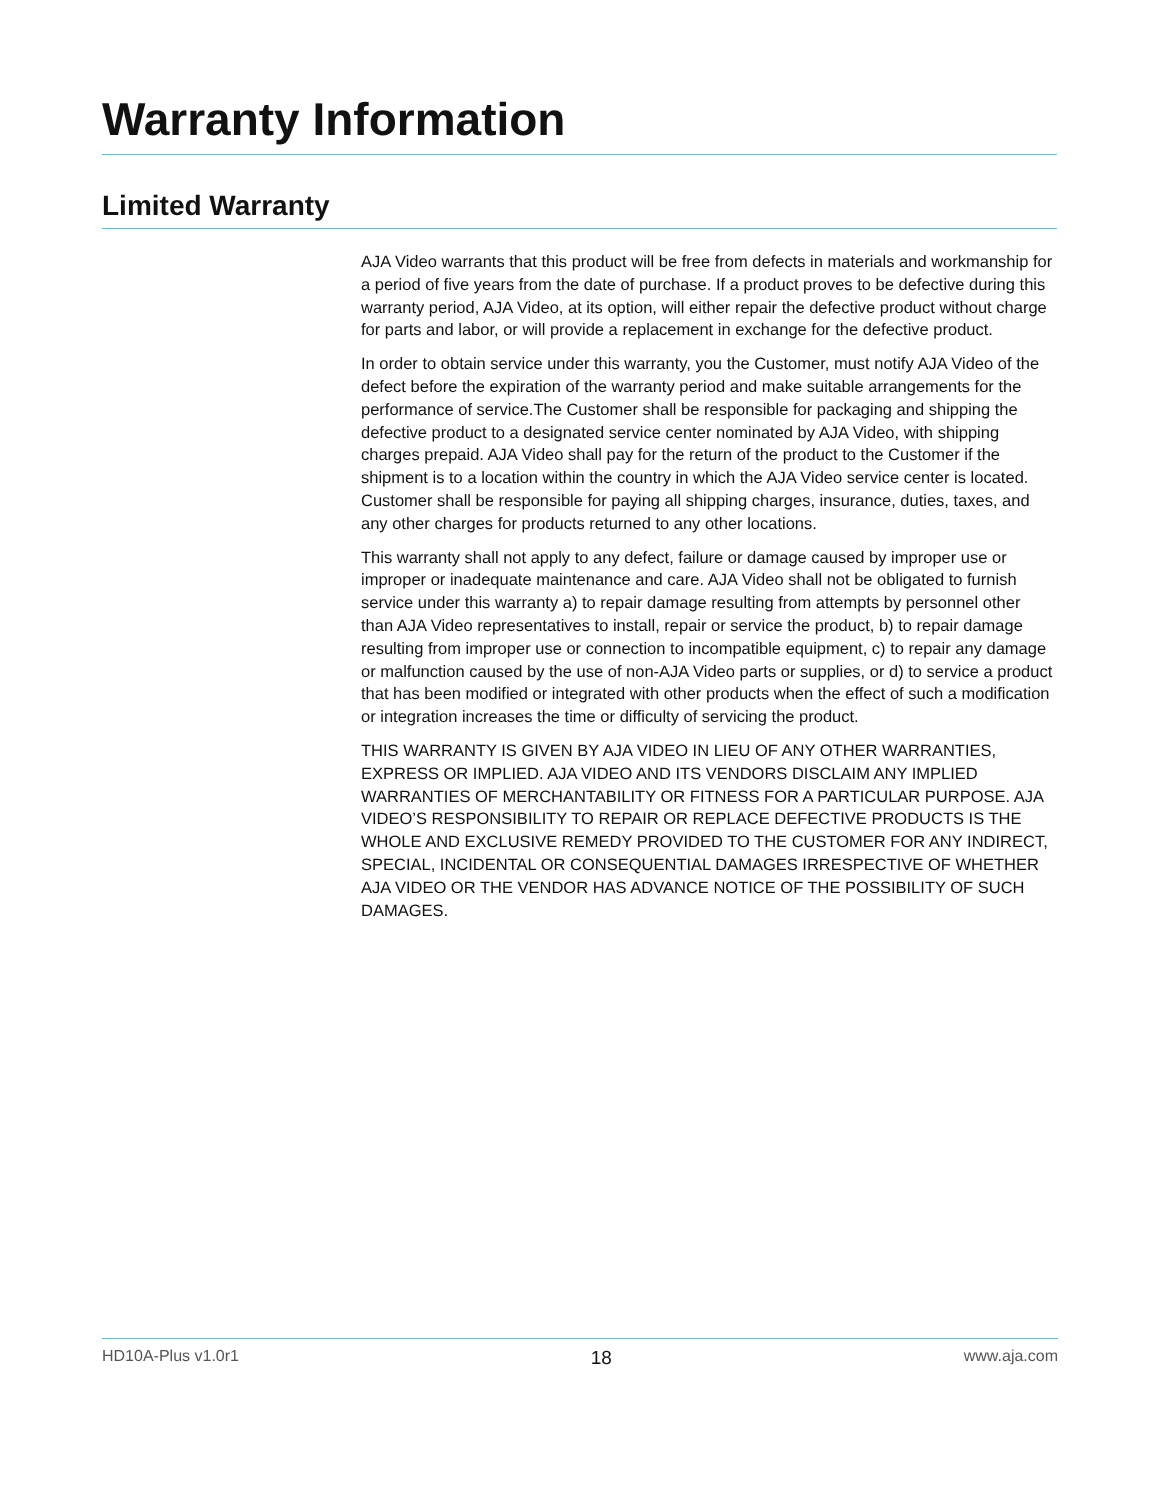Warranty Information
Limited Warranty
AJA Video warrants that this product will be free from defects in materials and workmanship for a period of five years from the date of purchase. If a product proves to be defective during this warranty period, AJA Video, at its option, will either repair the defective product without charge for parts and labor, or will provide a replacement in exchange for the defective product.
In order to obtain service under this warranty, you the Customer, must notify AJA Video of the defect before the expiration of the warranty period and make suitable arrangements for the performance of service.The Customer shall be responsible for packaging and shipping the defective product to a designated service center nominated by AJA Video, with shipping charges prepaid. AJA Video shall pay for the return of the product to the Customer if the shipment is to a location within the country in which the AJA Video service center is located. Customer shall be responsible for paying all shipping charges, insurance, duties, taxes, and any other charges for products returned to any other locations.
This warranty shall not apply to any defect, failure or damage caused by improper use or improper or inadequate maintenance and care. AJA Video shall not be obligated to furnish service under this warranty a) to repair damage resulting from attempts by personnel other than AJA Video representatives to install, repair or service the product, b) to repair damage resulting from improper use or connection to incompatible equipment, c) to repair any damage or malfunction caused by the use of non-AJA Video parts or supplies, or d) to service a product that has been modified or integrated with other products when the effect of such a modification or integration increases the time or difficulty of servicing the product.
THIS WARRANTY IS GIVEN BY AJA VIDEO IN LIEU OF ANY OTHER WARRANTIES, EXPRESS OR IMPLIED. AJA VIDEO AND ITS VENDORS DISCLAIM ANY IMPLIED WARRANTIES OF MERCHANTABILITY OR FITNESS FOR A PARTICULAR PURPOSE. AJA VIDEO’S RESPONSIBILITY TO REPAIR OR REPLACE DEFECTIVE PRODUCTS IS THE WHOLE AND EXCLUSIVE REMEDY PROVIDED TO THE CUSTOMER FOR ANY INDIRECT, SPECIAL, INCIDENTAL OR CONSEQUENTIAL DAMAGES IRRESPECTIVE OF WHETHER AJA VIDEO OR THE VENDOR HAS ADVANCE NOTICE OF THE POSSIBILITY OF SUCH DAMAGES.
HD10A-Plus v1.0r1 18 www.aja.com